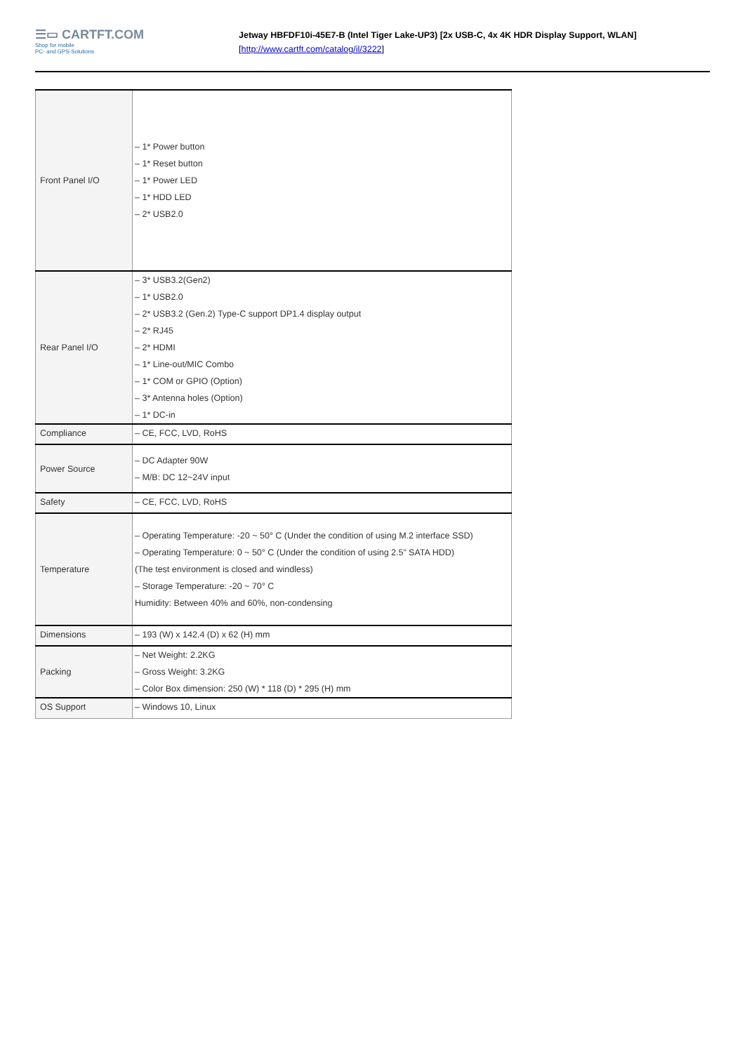☰▭ CARTFT.COM
Shop for mobile
PC- and GPS-Solutions
Jetway HBFDF10i-45E7-B (Intel Tiger Lake-UP3) [2x USB-C, 4x 4K HDR Display Support, WLAN]
[http://www.cartft.com/catalog/il/3222]
| Front Panel I/O | – 1* Power button – 1* Reset button – 1* Power LED – 1* HDD LED – 2* USB2.0 |
| Rear Panel I/O | – 3* USB3.2(Gen2) – 1* USB2.0 – 2* USB3.2 (Gen.2) Type-C support DP1.4 display output – 2* RJ45 – 2* HDMI – 1* Line-out/MIC Combo – 1* COM or GPIO (Option) – 3* Antenna holes (Option) – 1* DC-in |
| Compliance | – CE, FCC, LVD, RoHS |
| Power Source | – DC Adapter 90W – M/B: DC 12~24V input |
| Safety | – CE, FCC, LVD, RoHS |
| Temperature | – Operating Temperature: -20 ~ 50° C (Under the condition of using M.2 interface SSD) – Operating Temperature: 0 ~ 50° C (Under the condition of using 2.5” SATA HDD) (The test environment is closed and windless) – Storage Temperature: -20 ~ 70° C Humidity: Between 40% and 60%, non-condensing |
| Dimensions | – 193 (W) x 142.4 (D) x 62 (H) mm |
| Packing | – Net Weight: 2.2KG – Gross Weight: 3.2KG – Color Box dimension: 250 (W) * 118 (D) * 295 (H) mm |
| OS Support | – Windows 10, Linux |